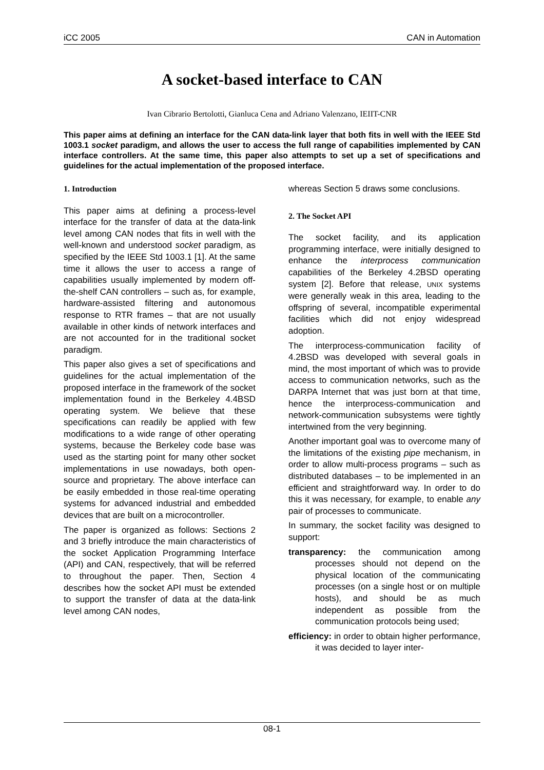iCC 2005 CAN in Automation
A socket-based interface to CAN
Ivan Cibrario Bertolotti, Gianluca Cena and Adriano Valenzano, IEIIT-CNR
This paper aims at defining an interface for the CAN data-link layer that both fits in well with the IEEE Std 1003.1 socket paradigm, and allows the user to access the full range of capabilities implemented by CAN interface controllers. At the same time, this paper also attempts to set up a set of specifications and guidelines for the actual implementation of the proposed interface.
1. Introduction
This paper aims at defining a process-level interface for the transfer of data at the data-link level among CAN nodes that fits in well with the well-known and understood socket paradigm, as specified by the IEEE Std 1003.1 [1]. At the same time it allows the user to access a range of capabilities usually implemented by modern off-the-shelf CAN controllers – such as, for example, hardware-assisted filtering and autonomous response to RTR frames – that are not usually available in other kinds of network interfaces and are not accounted for in the traditional socket paradigm.
This paper also gives a set of specifications and guidelines for the actual implementation of the proposed interface in the framework of the socket implementation found in the Berkeley 4.4BSD operating system. We believe that these specifications can readily be applied with few modifications to a wide range of other operating systems, because the Berkeley code base was used as the starting point for many other socket implementations in use nowadays, both open-source and proprietary. The above interface can be easily embedded in those real-time operating systems for advanced industrial and embedded devices that are built on a microcontroller.
The paper is organized as follows: Sections 2 and 3 briefly introduce the main characteristics of the socket Application Programming Interface (API) and CAN, respectively, that will be referred to throughout the paper. Then, Section 4 describes how the socket API must be extended to support the transfer of data at the data-link level among CAN nodes,
whereas Section 5 draws some conclusions.
2. The Socket API
The socket facility, and its application programming interface, were initially designed to enhance the interprocess communication capabilities of the Berkeley 4.2BSD operating system [2]. Before that release, UNIX systems were generally weak in this area, leading to the offspring of several, incompatible experimental facilities which did not enjoy widespread adoption.
The interprocess-communication facility of 4.2BSD was developed with several goals in mind, the most important of which was to provide access to communication networks, such as the DARPA Internet that was just born at that time, hence the interprocess-communication and network-communication subsystems were tightly intertwined from the very beginning.
Another important goal was to overcome many of the limitations of the existing pipe mechanism, in order to allow multi-process programs – such as distributed databases – to be implemented in an efficient and straightforward way. In order to do this it was necessary, for example, to enable any pair of processes to communicate.
In summary, the socket facility was designed to support:
transparency: the communication among processes should not depend on the physical location of the communicating processes (on a single host or on multiple hosts), and should be as much independent as possible from the communication protocols being used;
efficiency: in order to obtain higher performance, it was decided to layer inter-
08-1